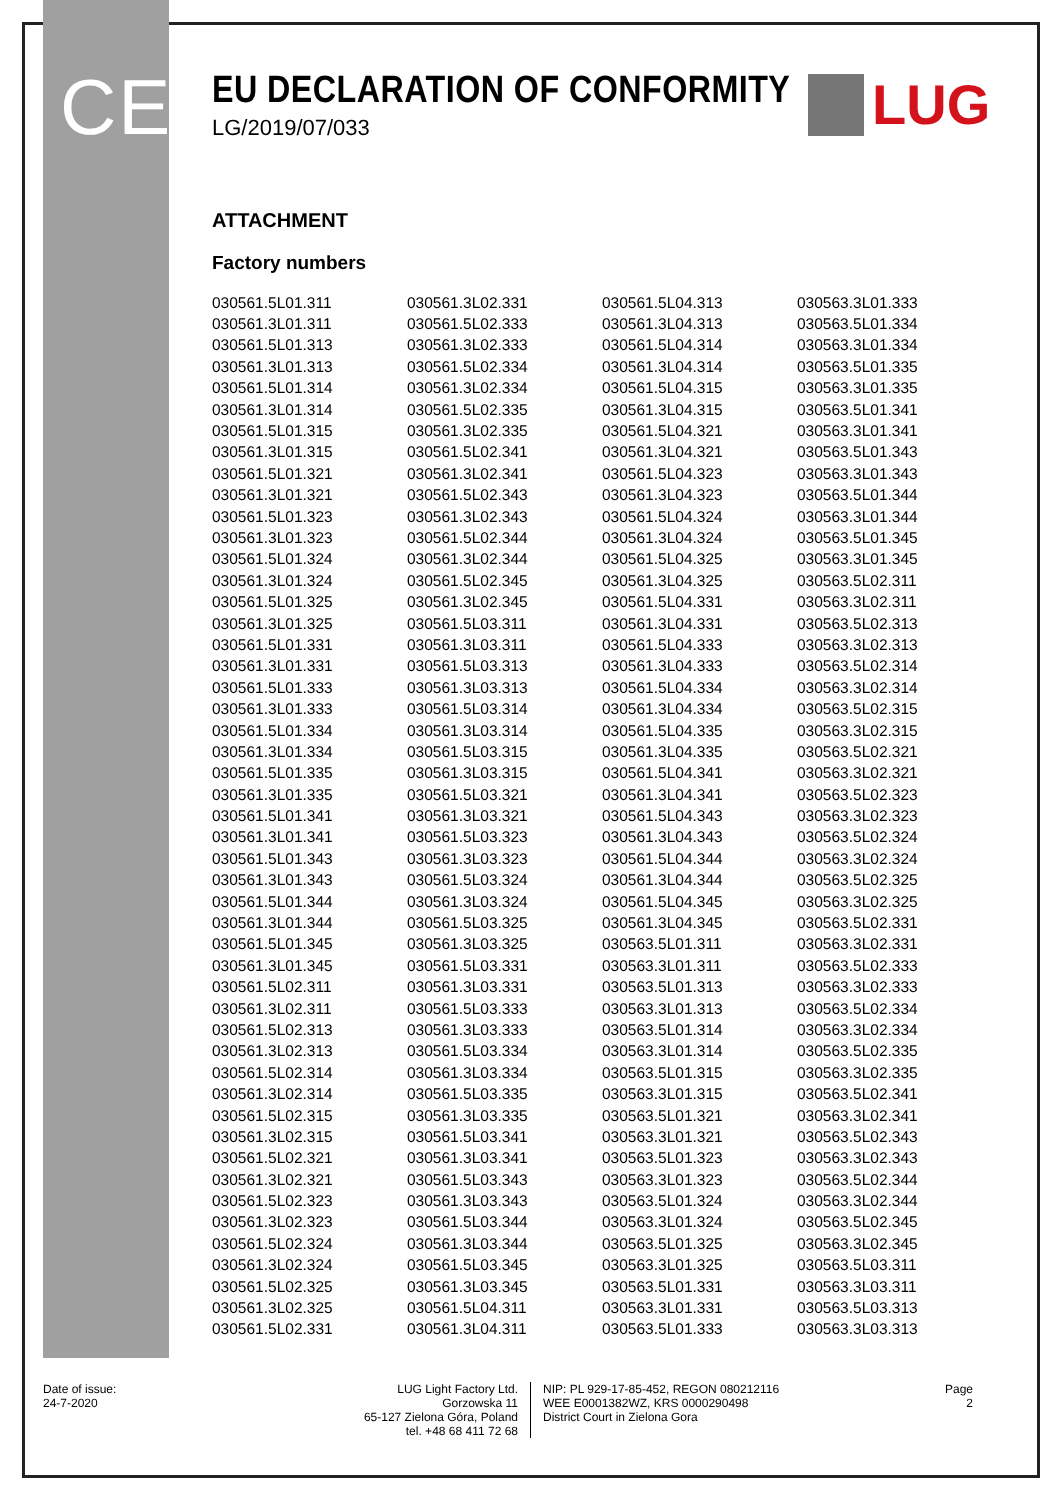CE LUG
EU DECLARATION OF CONFORMITY
LG/2019/07/033
ATTACHMENT
Factory numbers
| 030561.5L01.311 | 030561.3L02.331 | 030561.5L04.313 | 030563.3L01.333 |
| 030561.3L01.311 | 030561.5L02.333 | 030561.3L04.313 | 030563.5L01.334 |
| 030561.5L01.313 | 030561.3L02.333 | 030561.5L04.314 | 030563.3L01.334 |
| 030561.3L01.313 | 030561.5L02.334 | 030561.3L04.314 | 030563.5L01.335 |
| 030561.5L01.314 | 030561.3L02.334 | 030561.5L04.315 | 030563.3L01.335 |
| 030561.3L01.314 | 030561.5L02.335 | 030561.3L04.315 | 030563.5L01.341 |
| 030561.5L01.315 | 030561.3L02.335 | 030561.5L04.321 | 030563.3L01.341 |
| 030561.3L01.315 | 030561.5L02.341 | 030561.3L04.321 | 030563.5L01.343 |
| 030561.5L01.321 | 030561.3L02.341 | 030561.5L04.323 | 030563.3L01.343 |
| 030561.3L01.321 | 030561.5L02.343 | 030561.3L04.323 | 030563.5L01.344 |
| 030561.5L01.323 | 030561.3L02.343 | 030561.5L04.324 | 030563.3L01.344 |
| 030561.3L01.323 | 030561.5L02.344 | 030561.3L04.324 | 030563.5L01.345 |
| 030561.5L01.324 | 030561.3L02.344 | 030561.5L04.325 | 030563.3L01.345 |
| 030561.3L01.324 | 030561.5L02.345 | 030561.3L04.325 | 030563.5L02.311 |
| 030561.5L01.325 | 030561.3L02.345 | 030561.5L04.331 | 030563.3L02.311 |
| 030561.3L01.325 | 030561.5L03.311 | 030561.3L04.331 | 030563.5L02.313 |
| 030561.5L01.331 | 030561.3L03.311 | 030561.5L04.333 | 030563.3L02.313 |
| 030561.3L01.331 | 030561.5L03.313 | 030561.3L04.333 | 030563.5L02.314 |
| 030561.5L01.333 | 030561.3L03.313 | 030561.5L04.334 | 030563.3L02.314 |
| 030561.3L01.333 | 030561.5L03.314 | 030561.3L04.334 | 030563.5L02.315 |
| 030561.5L01.334 | 030561.3L03.314 | 030561.5L04.335 | 030563.3L02.315 |
| 030561.3L01.334 | 030561.5L03.315 | 030561.3L04.335 | 030563.5L02.321 |
| 030561.5L01.335 | 030561.3L03.315 | 030561.5L04.341 | 030563.3L02.321 |
| 030561.3L01.335 | 030561.5L03.321 | 030561.3L04.341 | 030563.5L02.323 |
| 030561.5L01.341 | 030561.3L03.321 | 030561.5L04.343 | 030563.3L02.323 |
| 030561.3L01.341 | 030561.5L03.323 | 030561.3L04.343 | 030563.5L02.324 |
| 030561.5L01.343 | 030561.3L03.323 | 030561.5L04.344 | 030563.3L02.324 |
| 030561.3L01.343 | 030561.5L03.324 | 030561.3L04.344 | 030563.5L02.325 |
| 030561.5L01.344 | 030561.3L03.324 | 030561.5L04.345 | 030563.3L02.325 |
| 030561.3L01.344 | 030561.5L03.325 | 030561.3L04.345 | 030563.5L02.331 |
| 030561.5L01.345 | 030561.3L03.325 | 030563.5L01.311 | 030563.3L02.331 |
| 030561.3L01.345 | 030561.5L03.331 | 030563.3L01.311 | 030563.5L02.333 |
| 030561.5L02.311 | 030561.3L03.331 | 030563.5L01.313 | 030563.3L02.333 |
| 030561.3L02.311 | 030561.5L03.333 | 030563.3L01.313 | 030563.5L02.334 |
| 030561.5L02.313 | 030561.3L03.333 | 030563.5L01.314 | 030563.3L02.334 |
| 030561.3L02.313 | 030561.5L03.334 | 030563.3L01.314 | 030563.5L02.335 |
| 030561.5L02.314 | 030561.3L03.334 | 030563.5L01.315 | 030563.3L02.335 |
| 030561.3L02.314 | 030561.5L03.335 | 030563.3L01.315 | 030563.5L02.341 |
| 030561.5L02.315 | 030561.3L03.335 | 030563.5L01.321 | 030563.3L02.341 |
| 030561.3L02.315 | 030561.5L03.341 | 030563.3L01.321 | 030563.5L02.343 |
| 030561.5L02.321 | 030561.3L03.341 | 030563.5L01.323 | 030563.3L02.343 |
| 030561.3L02.321 | 030561.5L03.343 | 030563.3L01.323 | 030563.5L02.344 |
| 030561.5L02.323 | 030561.3L03.343 | 030563.5L01.324 | 030563.3L02.344 |
| 030561.3L02.323 | 030561.5L03.344 | 030563.3L01.324 | 030563.5L02.345 |
| 030561.5L02.324 | 030561.3L03.344 | 030563.5L01.325 | 030563.3L02.345 |
| 030561.3L02.324 | 030561.5L03.345 | 030563.3L01.325 | 030563.5L03.311 |
| 030561.5L02.325 | 030561.3L03.345 | 030563.5L01.331 | 030563.3L03.311 |
| 030561.3L02.325 | 030561.5L04.311 | 030563.3L01.331 | 030563.5L03.313 |
| 030561.5L02.331 | 030561.3L04.311 | 030563.5L01.333 | 030563.3L03.313 |
Date of issue:
24-7-2020
LUG Light Factory Ltd.
Gorzowska 11
65-127 Zielona Góra, Poland
tel. +48 68 411 72 68
NIP: PL 929-17-85-452, REGON 080212116
WEE E0001382WZ, KRS 0000290498
District Court in Zielona Gora
Page
2